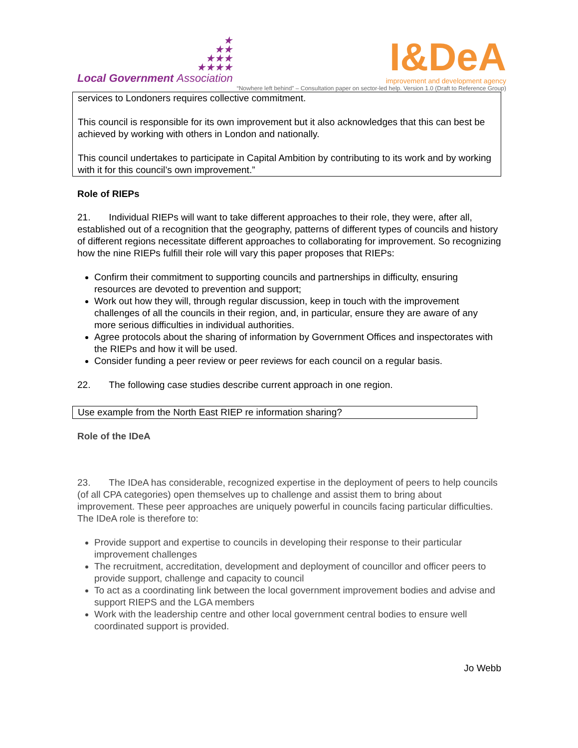★
★★
★★★
★★★★
Local Government Association
I&DeA
improvement and development agency
“Nowhere left behind” – Consultation paper on sector-led help. Version 1.0 (Draft to Reference Group)
services to Londoners requires collective commitment.
This council is responsible for its own improvement but it also acknowledges that this can best be achieved by working with others in London and nationally.
This council undertakes to participate in Capital Ambition by contributing to its work and by working with it for this council’s own improvement.”
Role of RIEPs
21. Individual RIEPs will want to take different approaches to their role, they were, after all, established out of a recognition that the geography, patterns of different types of councils and history of different regions necessitate different approaches to collaborating for improvement. So recognizing how the nine RIEPs fulfill their role will vary this paper proposes that RIEPs:
Confirm their commitment to supporting councils and partnerships in difficulty, ensuring resources are devoted to prevention and support;
Work out how they will, through regular discussion, keep in touch with the improvement challenges of all the councils in their region, and, in particular, ensure they are aware of any more serious difficulties in individual authorities.
Agree protocols about the sharing of information by Government Offices and inspectorates with the RIEPs and how it will be used.
Consider funding a peer review or peer reviews for each council on a regular basis.
22. The following case studies describe current approach in one region.
Use example from the North East RIEP re information sharing?
Role of the IDeA
23. The IDeA has considerable, recognized expertise in the deployment of peers to help councils (of all CPA categories) open themselves up to challenge and assist them to bring about improvement. These peer approaches are uniquely powerful in councils facing particular difficulties. The IDeA role is therefore to:
Provide support and expertise to councils in developing their response to their particular improvement challenges
The recruitment, accreditation, development and deployment of councillor and officer peers to provide support, challenge and capacity to council
To act as a coordinating link between the local government improvement bodies and advise and support RIEPS and the LGA members
Work with the leadership centre and other local government central bodies to ensure well coordinated support is provided.
Jo Webb